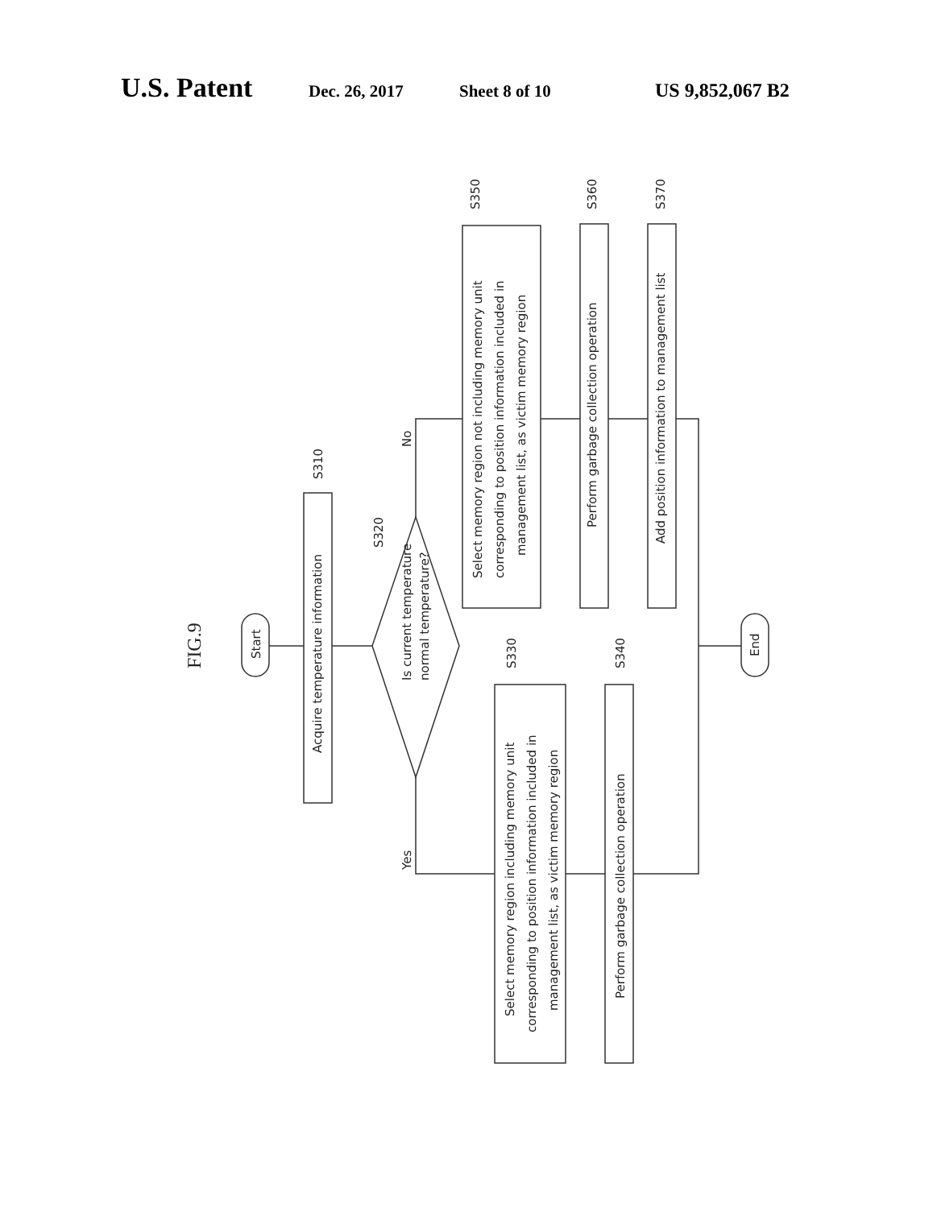U.S. Patent Dec. 26, 2017 Sheet 8 of 10 US 9,852,067 B2
FIG.9
Start
Acquire temperature information
S310
S320
Is current temperature
normal temperature?
No
Yes
Select memory region not including memory unit
corresponding to position information included in
management list, as victim memory region
S350
Perform garbage collection operation
S360
Add position information to management list
S370
Select memory region including memory unit
corresponding to position information included in
management list, as victim memory region
S330
Perform garbage collection operation
S340
End